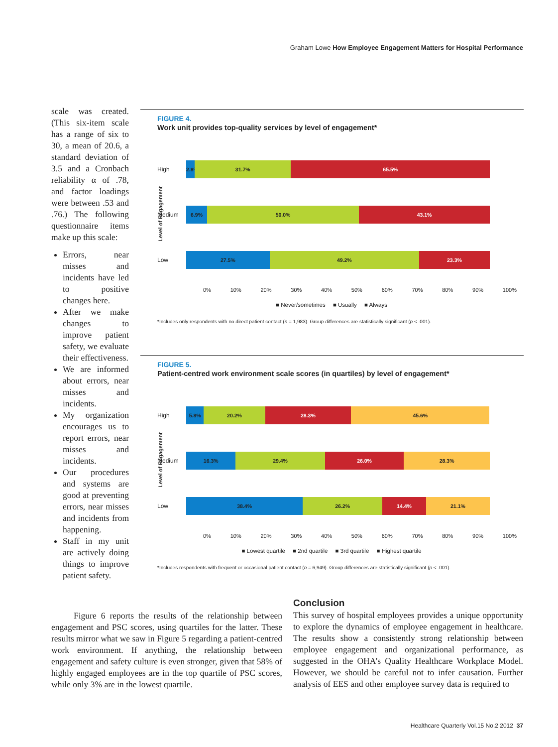Graham Lowe How Employee Engagement Matters for Hospital Performance
scale was created. (This six-item scale has a range of six to 30, a mean of 20.6, a standard deviation of 3.5 and a Cronbach reliability α of .78, and factor loadings were between .53 and .76.) The following questionnaire items make up this scale:
Errors, near misses and incidents have led to positive changes here.
After we make changes to improve patient safety, we evaluate their effectiveness.
We are informed about errors, near misses and incidents.
My organization encourages us to report errors, near misses and incidents.
Our procedures and systems are good at preventing errors, near misses and incidents from happening.
Staff in my unit are actively doing things to improve patient safety.
FIGURE 4.
Work unit provides top-quality services by level of engagement*
Level of Engagement
High 2.8% 31.7% 65.5%
Medium
6.9% 50.0% 43.1%
Low 27.5% 49.2% 23.3%
0% 10% 20% 30% 40% 50% 60% 70% 80% 90% 100%
■ Never/sometimes ■ Usually ■ Always
*Includes only respondents with no direct patient contact (n = 1,983). Group differences are statistically significant (p < .001).
FIGURE 5.
Patient-centred work environment scale scores (in quartiles) by level of engagement*
Level of Engagement
High 5.8% 20.2% 28.3% 45.6%
Medium
16.3% 29.4% 26.0% 28.3%
Low 38.4% 26.2% 14.4% 21.1%
0% 10% 20% 30% 40% 50% 60% 70% 80% 90% 100%
■ Lowest quartile ■ 2nd quartile ■ 3rd quartile ■ Highest quartile
*Includes respondents with frequent or occasional patient contact (n = 6,949). Group differences are statistically significant (p < .001).
Figure 6 reports the results of the relationship between engagement and PSC scores, using quartiles for the latter. These results mirror what we saw in Figure 5 regarding a patient-centred work environment. If anything, the relationship between engagement and safety culture is even stronger, given that 58% of highly engaged employees are in the top quartile of PSC scores, while only 3% are in the lowest quartile.
Conclusion
This survey of hospital employees provides a unique opportunity to explore the dynamics of employee engagement in healthcare. The results show a consistently strong relationship between employee engagement and organizational performance, as suggested in the OHA’s Quality Healthcare Workplace Model. However, we should be careful not to infer causation. Further analysis of EES and other employee survey data is required to
Healthcare Quarterly Vol.15 No.2 2012 37